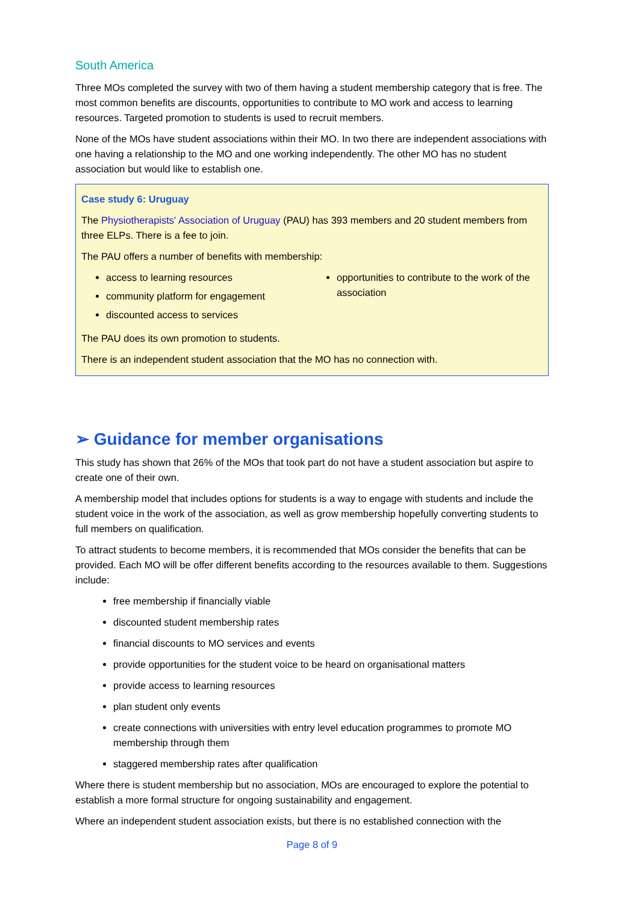South America
Three MOs completed the survey with two of them having a student membership category that is free. The most common benefits are discounts, opportunities to contribute to MO work and access to learning resources. Targeted promotion to students is used to recruit members.
None of the MOs have student associations within their MO. In two there are independent associations with one having a relationship to the MO and one working independently. The other MO has no student association but would like to establish one.
Case study 6: Uruguay
The Physiotherapists' Association of Uruguay (PAU) has 393 members and 20 student members from three ELPs. There is a fee to join.
The PAU offers a number of benefits with membership:
access to learning resources
community platform for engagement
discounted access to services
opportunities to contribute to the work of the association
The PAU does its own promotion to students.
There is an independent student association that the MO has no connection with.
➢ Guidance for member organisations
This study has shown that 26% of the MOs that took part do not have a student association but aspire to create one of their own.
A membership model that includes options for students is a way to engage with students and include the student voice in the work of the association, as well as grow membership hopefully converting students to full members on qualification.
To attract students to become members, it is recommended that MOs consider the benefits that can be provided. Each MO will be offer different benefits according to the resources available to them. Suggestions include:
free membership if financially viable
discounted student membership rates
financial discounts to MO services and events
provide opportunities for the student voice to be heard on organisational matters
provide access to learning resources
plan student only events
create connections with universities with entry level education programmes to promote MO membership through them
staggered membership rates after qualification
Where there is student membership but no association, MOs are encouraged to explore the potential to establish a more formal structure for ongoing sustainability and engagement.
Where an independent student association exists, but there is no established connection with the
Page 8 of 9